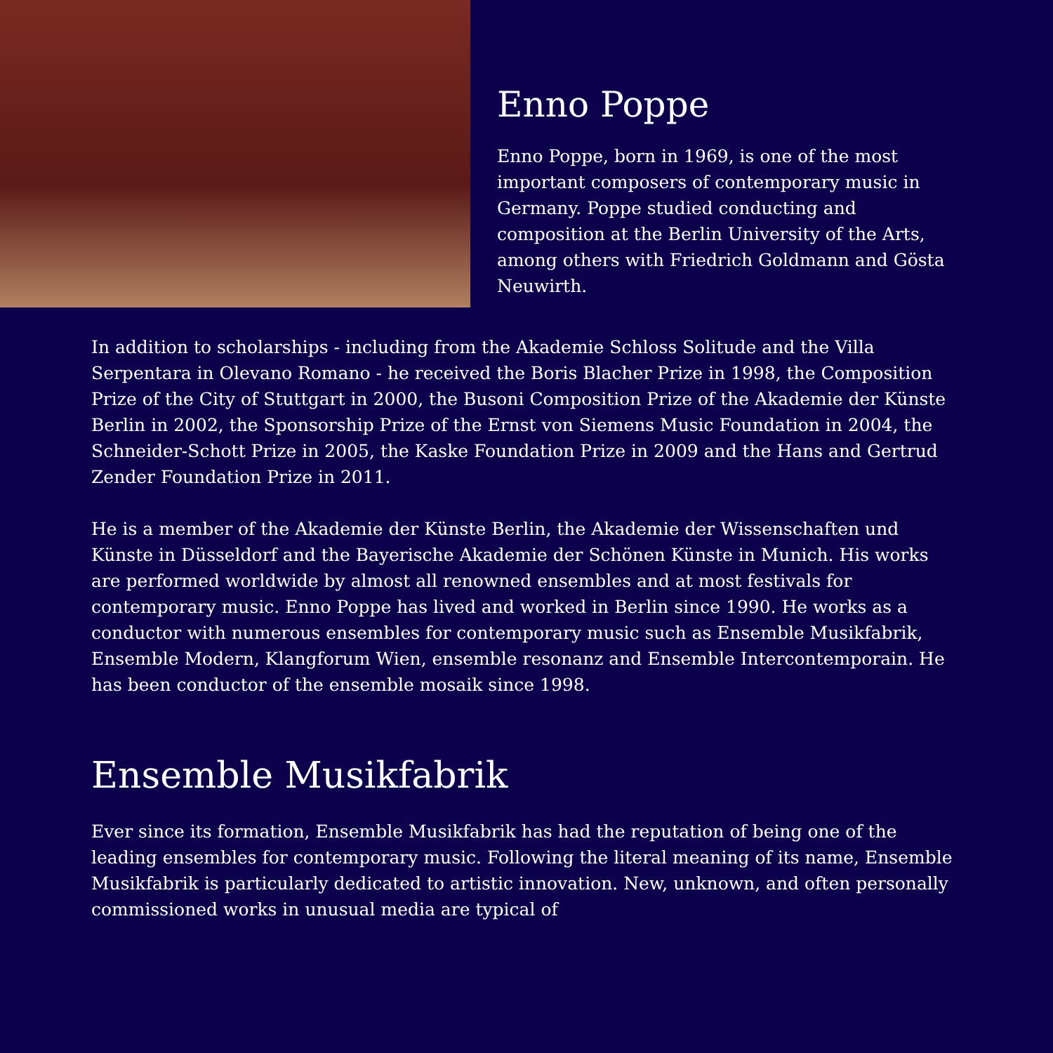Enno Poppe
Enno Poppe, born in 1969, is one of the most important composers of contemporary music in Germany. Poppe studied conducting and composition at the Berlin University of the Arts, among others with Friedrich Goldmann and Gösta Neuwirth.
In addition to scholarships - including from the Akademie Schloss Solitude and the Villa Serpentara in Olevano Romano - he received the Boris Blacher Prize in 1998, the Composition Prize of the City of Stuttgart in 2000, the Busoni Composition Prize of the Akademie der Künste Berlin in 2002, the Sponsorship Prize of the Ernst von Siemens Music Foundation in 2004, the Schneider-Schott Prize in 2005, the Kaske Foundation Prize in 2009 and the Hans and Gertrud Zender Foundation Prize in 2011.
He is a member of the Akademie der Künste Berlin, the Akademie der Wissenschaften und Künste in Düsseldorf and the Bayerische Akademie der Schönen Künste in Munich. His works are performed worldwide by almost all renowned ensembles and at most festivals for contemporary music. Enno Poppe has lived and worked in Berlin since 1990. He works as a conductor with numerous ensembles for contemporary music such as Ensemble Musikfabrik, Ensemble Modern, Klangforum Wien, ensemble resonanz and Ensemble Intercontemporain. He has been conductor of the ensemble mosaik since 1998.
Ensemble Musikfabrik
Ever since its formation, Ensemble Musikfabrik has had the reputation of being one of the leading ensembles for contemporary music. Following the literal meaning of its name, Ensemble Musikfabrik is particularly dedicated to artistic innovation. New, unknown, and often personally commissioned works in unusual media are typical of